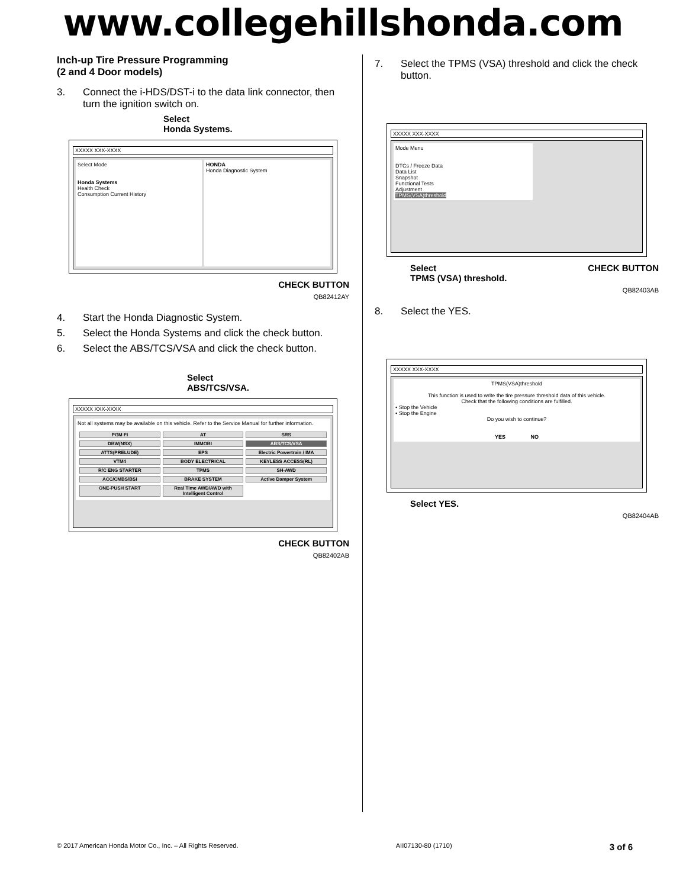www.collegehillshonda.com
Inch-up Tire Pressure Programming
(2 and 4 Door models)
3. Connect the i-HDS/DST-i to the data link connector, then turn the ignition switch on.
Select
Honda Systems.
XXXXX XXX-XXXX
Select Mode
Honda Systems
Health Check
Consumption Current History
HONDA
Honda Diagnostic System
CHECK BUTTON
QB82412AY
4. Start the Honda Diagnostic System.
5. Select the Honda Systems and click the check button.
6. Select the ABS/TCS/VSA and click the check button.
Select
ABS/TCS/VSA.
XXXXX XXX-XXXX
Not all systems may be available on this vehicle. Refer to the Service Manual for further information.
PGM FI
AT
SRS
DBW(NSX)
IMMOBI
ABS/TCS/VSA
ATTS(PRELUDE)
EPS
Electric Powertrain / IMA
VTM4
BODY ELECTRICAL
KEYLESS ACCESS(RL)
R/C ENG STARTER
TPMS
SH-AWD
ACC/CMBS/BSI
BRAKE SYSTEM
Active Damper System
ONE-PUSH START
Real Time AWD/AWD with Intelligent Control
CHECK BUTTON
QB82402AB
7. Select the TPMS (VSA) threshold and click the check button.
XXXXX XXX-XXXX
Mode Menu
DTCs / Freeze Data
Data List
Snapshot
Functional Tests
Adjustment
TPMS(VSA)threshold
Select
TPMS (VSA) threshold.
CHECK BUTTON
QB82403AB
8. Select the YES.
XXXXX XXX-XXXX
TPMS(VSA)threshold
This function is used to write the tire pressure threshold data of this vehicle.
Check that the following conditions are fulfilled.
• Stop the Vehicle
• Stop the Engine
Do you wish to continue?
YES NO
Select YES.
QB82404AB
© 2017 American Honda Motor Co., Inc. – All Rights Reserved. AII07130-80 (1710) 3 of 6